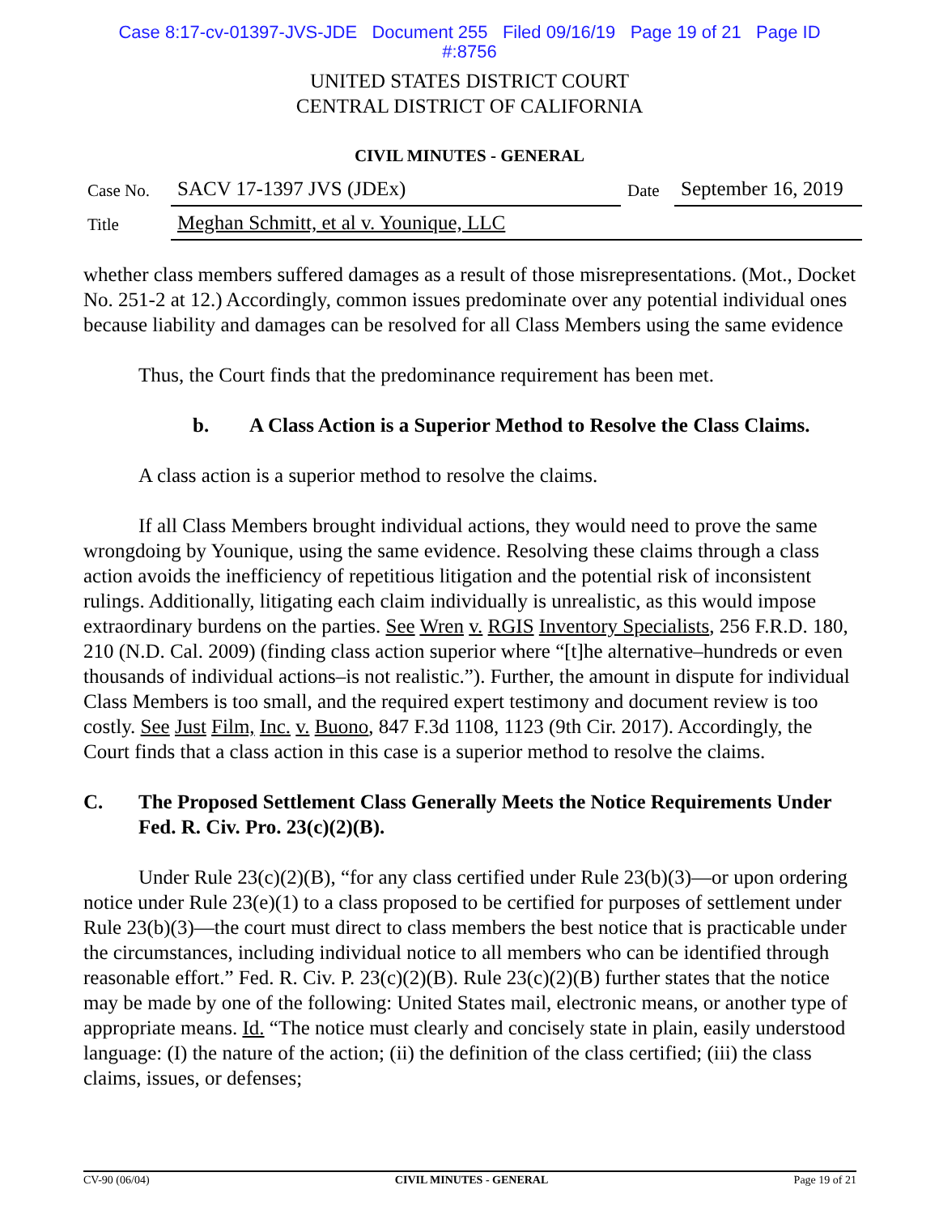Case 8:17-cv-01397-JVS-JDE Document 255 Filed 09/16/19 Page 19 of 21 Page ID
#:8756
UNITED STATES DISTRICT COURT
CENTRAL DISTRICT OF CALIFORNIA
CIVIL MINUTES - GENERAL
| Case No. | SACV 17-1397 JVS (JDEx) | Date | September 16, 2019 |
| Title | Meghan Schmitt, et al v. Younique, LLC | | |
whether class members suffered damages as a result of those misrepresentations. (Mot., Docket No. 251-2 at 12.) Accordingly, common issues predominate over any potential individual ones because liability and damages can be resolved for all Class Members using the same evidence
Thus, the Court finds that the predominance requirement has been met.
b. A Class Action is a Superior Method to Resolve the Class Claims.
A class action is a superior method to resolve the claims.
If all Class Members brought individual actions, they would need to prove the same wrongdoing by Younique, using the same evidence. Resolving these claims through a class action avoids the inefficiency of repetitious litigation and the potential risk of inconsistent rulings. Additionally, litigating each claim individually is unrealistic, as this would impose extraordinary burdens on the parties. See Wren v. RGIS Inventory Specialists, 256 F.R.D. 180, 210 (N.D. Cal. 2009) (finding class action superior where “[t]he alternative–hundreds or even thousands of individual actions–is not realistic.”). Further, the amount in dispute for individual Class Members is too small, and the required expert testimony and document review is too costly. See Just Film, Inc. v. Buono, 847 F.3d 1108, 1123 (9th Cir. 2017). Accordingly, the Court finds that a class action in this case is a superior method to resolve the claims.
C. The Proposed Settlement Class Generally Meets the Notice Requirements Under Fed. R. Civ. Pro. 23(c)(2)(B).
Under Rule 23(c)(2)(B), “for any class certified under Rule 23(b)(3)—or upon ordering notice under Rule 23(e)(1) to a class proposed to be certified for purposes of settlement under Rule 23(b)(3)—the court must direct to class members the best notice that is practicable under the circumstances, including individual notice to all members who can be identified through reasonable effort.” Fed. R. Civ. P. 23(c)(2)(B). Rule 23(c)(2)(B) further states that the notice may be made by one of the following: United States mail, electronic means, or another type of appropriate means. Id. “The notice must clearly and concisely state in plain, easily understood language: (I) the nature of the action; (ii) the definition of the class certified; (iii) the class claims, issues, or defenses;
CV-90 (06/04) CIVIL MINUTES - GENERAL Page 19 of 21